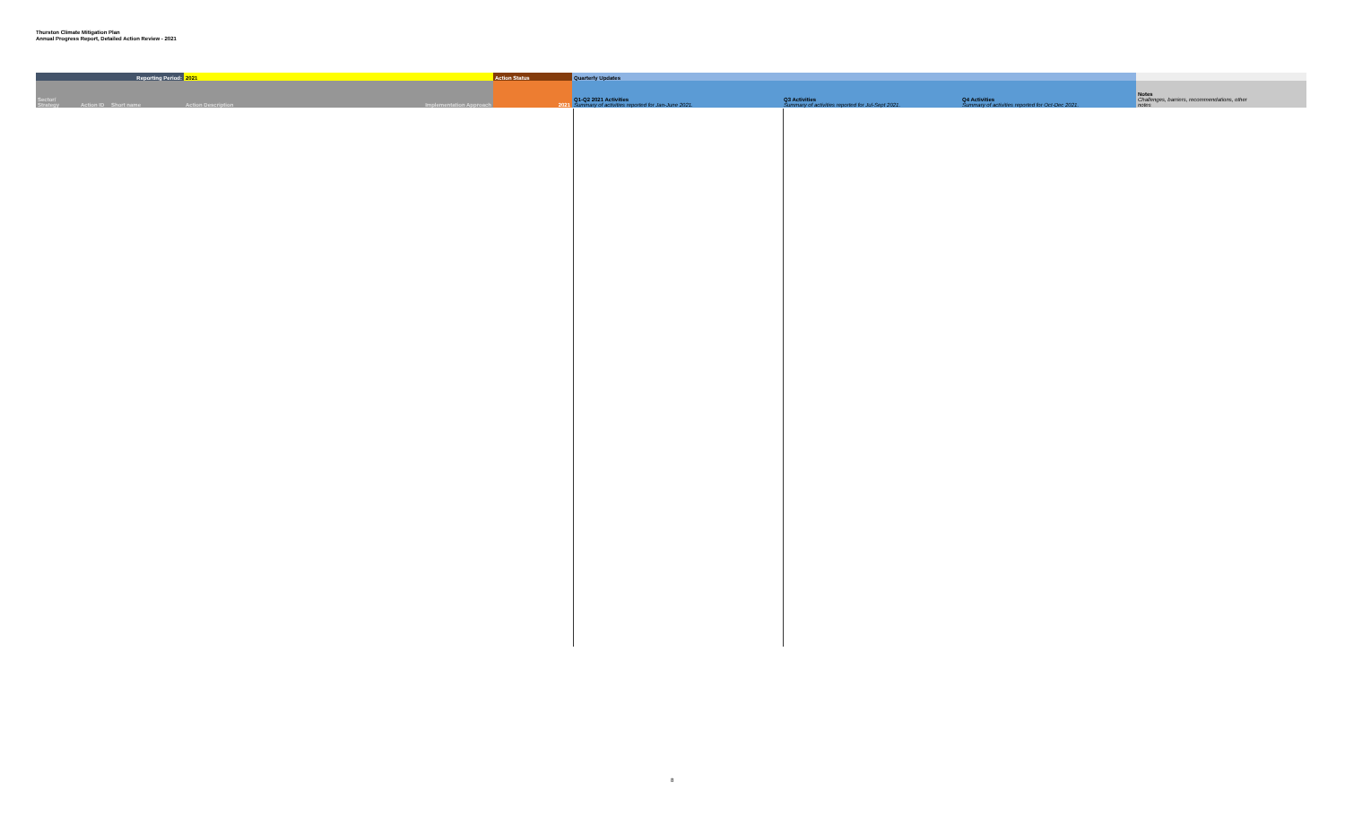Thurston Climate Mitigation Plan
Annual Progress Report, Detailed Action Review - 2021
| Reporting Period: | | | 2021 | | Action Status | Quarterly Updates | | | |
| --- | --- | --- | --- | --- | --- | --- | --- | --- | --- |
| Sector/ Strategy | Action ID | Short name | Action Description | Implementation Approach | 2021 | Q1-Q2 2021 Activities Summary of activities reported for Jan-June 2021. | Q3 Activities Summary of activities reported for Jul-Sept 2021. | Q4 Activities Summary of activities reported for Oct-Dec 2021. | Notes Challenges, barriers, recommendations, other notes |
8